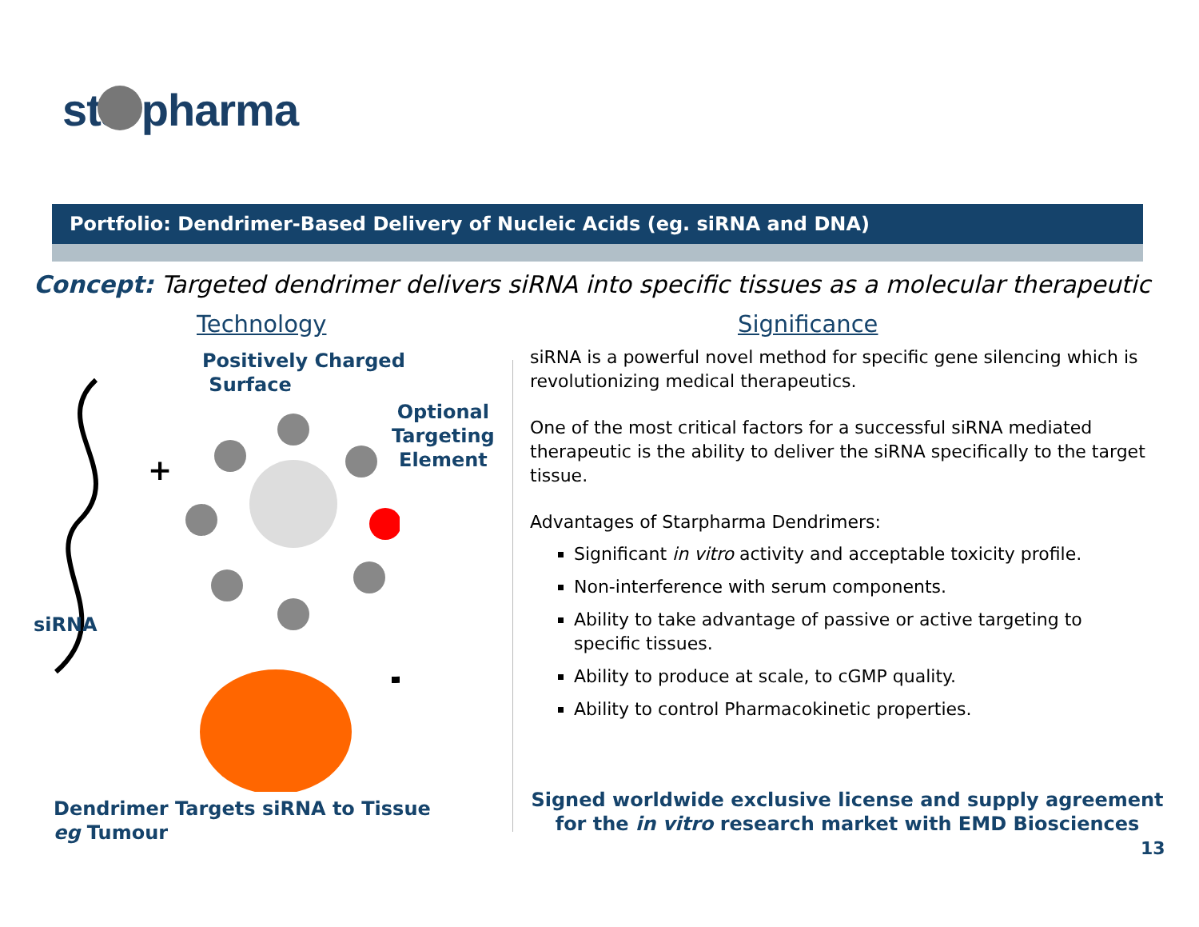starpharma
Portfolio: Dendrimer-Based Delivery of Nucleic Acids (eg. siRNA and DNA)
Concept: Targeted dendrimer delivers siRNA into specific tissues as a molecular therapeutic
Technology Significance
Positively Charged
Surface
Optional
Targeting
Element
+
siRNA
Dendrimer Targets siRNA to Tissue
eg Tumour
siRNA is a powerful novel method for specific gene silencing which is revolutionizing medical therapeutics.
One of the most critical factors for a successful siRNA mediated therapeutic is the ability to deliver the siRNA specifically to the target tissue.
Advantages of Starpharma Dendrimers:
Significant in vitro activity and acceptable toxicity profile.
Non-interference with serum components.
Ability to take advantage of passive or active targeting to specific tissues.
Ability to produce at scale, to cGMP quality.
Ability to control Pharmacokinetic properties.
Signed worldwide exclusive license and supply agreement for the in vitro research market with EMD Biosciences
13